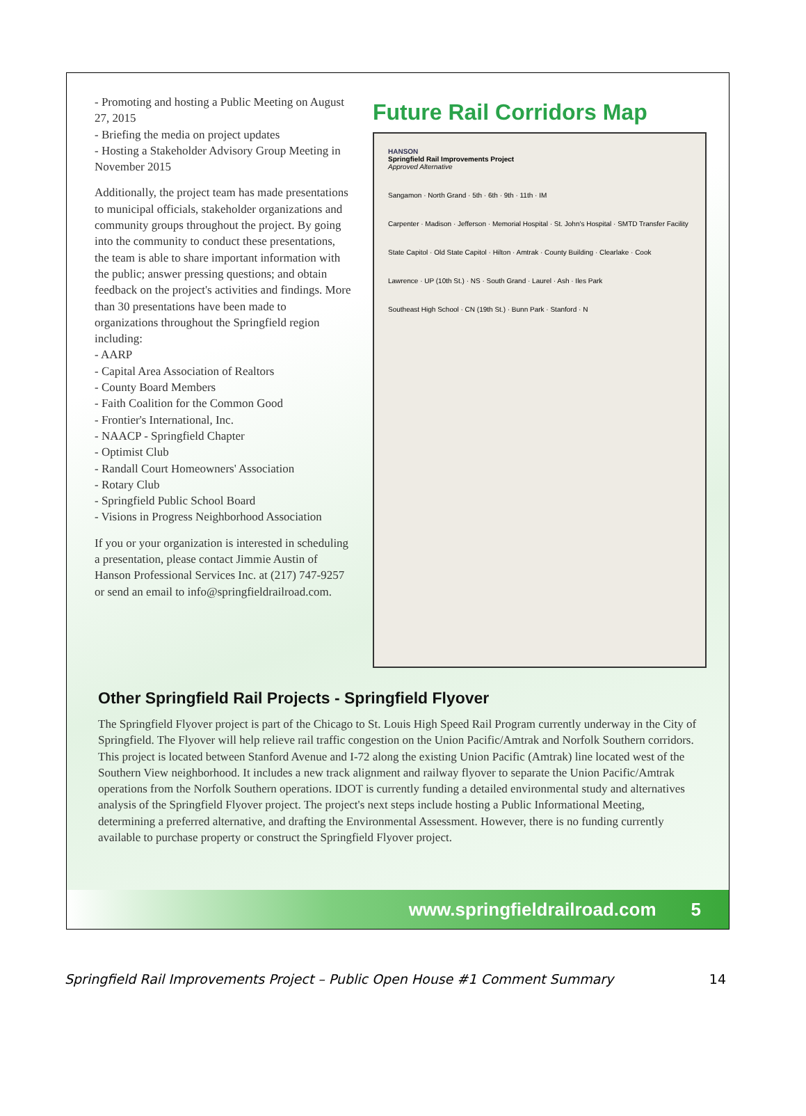- Promoting and hosting a Public Meeting on August 27, 2015
- Briefing the media on project updates
- Hosting a Stakeholder Advisory Group Meeting in November 2015
Additionally, the project team has made presentations to municipal officials, stakeholder organizations and community groups throughout the project. By going into the community to conduct these presentations, the team is able to share important information with the public; answer pressing questions; and obtain feedback on the project's activities and findings. More than 30 presentations have been made to organizations throughout the Springfield region including:
- AARP
- Capital Area Association of Realtors
- County Board Members
- Faith Coalition for the Common Good
- Frontier's International, Inc.
- NAACP - Springfield Chapter
- Optimist Club
- Randall Court Homeowners' Association
- Rotary Club
- Springfield Public School Board
- Visions in Progress Neighborhood Association
If you or your organization is interested in scheduling a presentation, please contact Jimmie Austin of Hanson Professional Services Inc. at (217) 747-9257 or send an email to info@springfieldrailroad.com.
Future Rail Corridors Map
HANSON
Springfield Rail Improvements Project
Approved Alternative
Sangamon · North Grand · 5th · 6th · 9th · 11th · IM
Carpenter · Madison · Jefferson · Memorial Hospital · St. John's Hospital · SMTD Transfer Facility
State Capitol · Old State Capitol · Hilton · Amtrak · County Building · Clearlake · Cook
Lawrence · UP (10th St.) · NS · South Grand · Laurel · Ash · Iles Park
Southeast High School · CN (19th St.) · Bunn Park · Stanford · N
Other Springfield Rail Projects - Springfield Flyover
The Springfield Flyover project is part of the Chicago to St. Louis High Speed Rail Program currently underway in the City of Springfield. The Flyover will help relieve rail traffic congestion on the Union Pacific/Amtrak and Norfolk Southern corridors. This project is located between Stanford Avenue and I-72 along the existing Union Pacific (Amtrak) line located west of the Southern View neighborhood. It includes a new track alignment and railway flyover to separate the Union Pacific/Amtrak operations from the Norfolk Southern operations. IDOT is currently funding a detailed environmental study and alternatives analysis of the Springfield Flyover project. The project's next steps include hosting a Public Informational Meeting, determining a preferred alternative, and drafting the Environmental Assessment. However, there is no funding currently available to purchase property or construct the Springfield Flyover project.
www.springfieldrailroad.com 5
Springfield Rail Improvements Project – Public Open House #1 Comment Summary 14